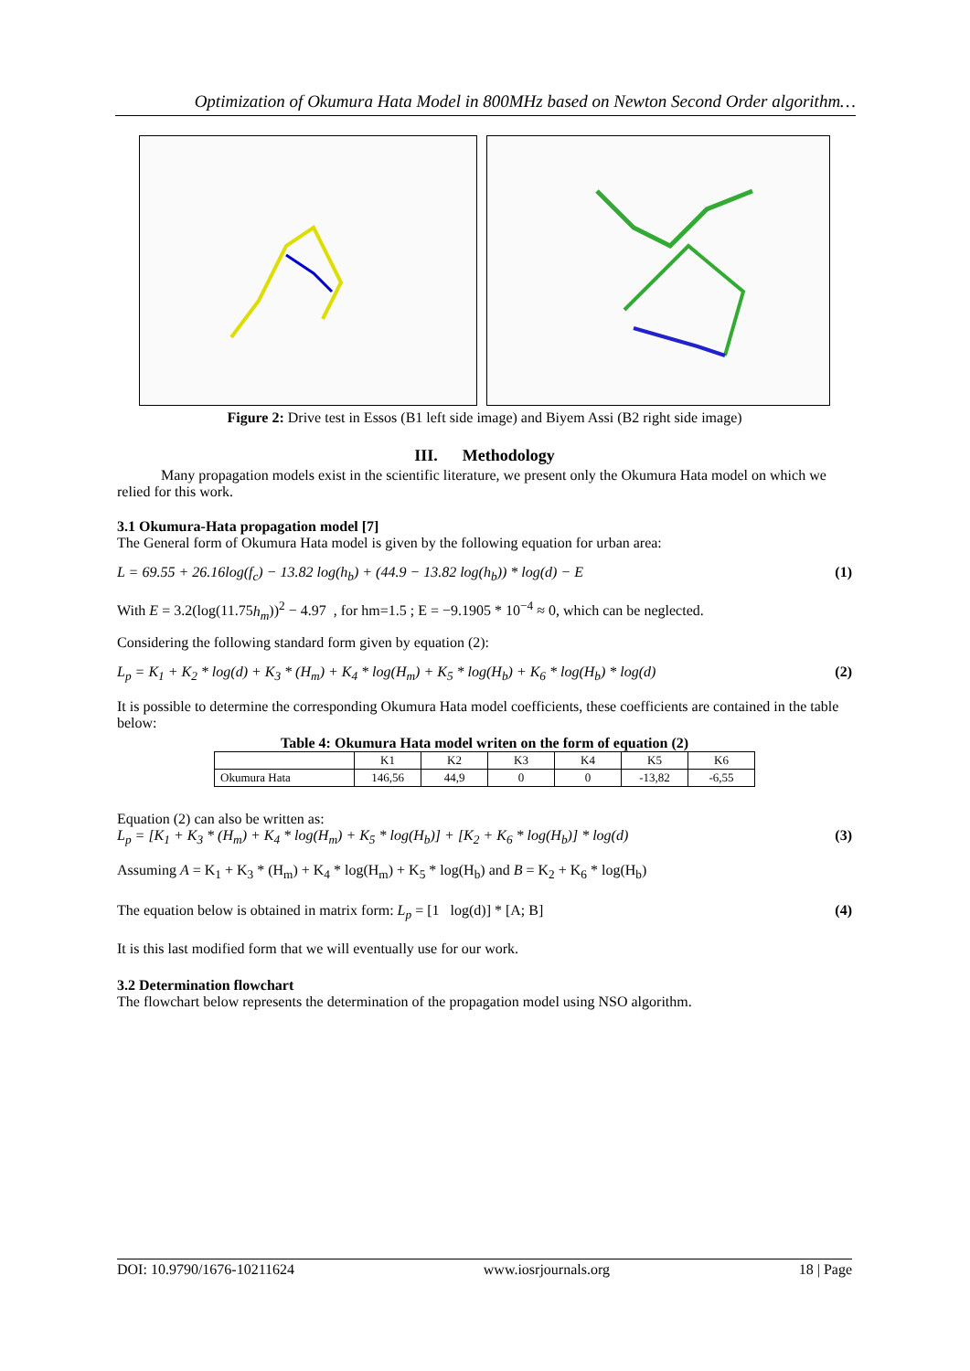Optimization of Okumura Hata Model in 800MHz based on Newton Second Order algorithm…
Figure 2: Drive test in Essos (B1 left side image) and Biyem Assi (B2 right side image)
III. Methodology
Many propagation models exist in the scientific literature, we present only the Okumura Hata model on which we relied for this work.
3.1 Okumura-Hata propagation model [7]
The General form of Okumura Hata model is given by the following equation for urban area:
L = 69.55 + 26.16log(f<sub>c</sub>) − 13.82 log(h<sub>b</sub>) + (44.9 − 13.82 log(h<sub>b</sub>)) * log(d) − E (1)
With E = 3.2(log(11.75h<sub>m</sub>))<sup>2</sup> − 4.97 , for hm=1.5 ; E = −9.1905 * 10<sup>−4</sup> ≈ 0, which can be neglected.
Considering the following standard form given by equation (2):
L<sub>p</sub> = K<sub>1</sub> + K<sub>2</sub> * log(d) + K<sub>3</sub> * (H<sub>m</sub>) + K<sub>4</sub> * log(H<sub>m</sub>) + K<sub>5</sub> * log(H<sub>b</sub>) + K<sub>6</sub> * log(H<sub>b</sub>) * log(d) (2)
It is possible to determine the corresponding Okumura Hata model coefficients, these coefficients are contained in the table below:
Table 4: Okumura Hata model writen on the form of equation (2)
| | K1 | K2 | K3 | K4 | K5 | K6 |
| Okumura Hata | 146,56 | 44,9 | 0 | 0 | -13,82 | -6,55 |
Equation (2) can also be written as:
L<sub>p</sub> = [K<sub>1</sub> + K<sub>3</sub> * (H<sub>m</sub>) + K<sub>4</sub> * log(H<sub>m</sub>) + K<sub>5</sub> * log(H<sub>b</sub>)] + [K<sub>2</sub> + K<sub>6</sub> * log(H<sub>b</sub>)] * log(d) (3)
Assuming A = K<sub>1</sub> + K<sub>3</sub> * (H<sub>m</sub>) + K<sub>4</sub> * log(H<sub>m</sub>) + K<sub>5</sub> * log(H<sub>b</sub>) and B = K<sub>2</sub> + K<sub>6</sub> * log(H<sub>b</sub>)
The equation below is obtained in matrix form: L<sub>p</sub> = [1 log(d)] * [A; B] (4)
It is this last modified form that we will eventually use for our work.
3.2 Determination flowchart
The flowchart below represents the determination of the propagation model using NSO algorithm.
DOI: 10.9790/1676-10211624 www.iosrjournals.org 18 | Page